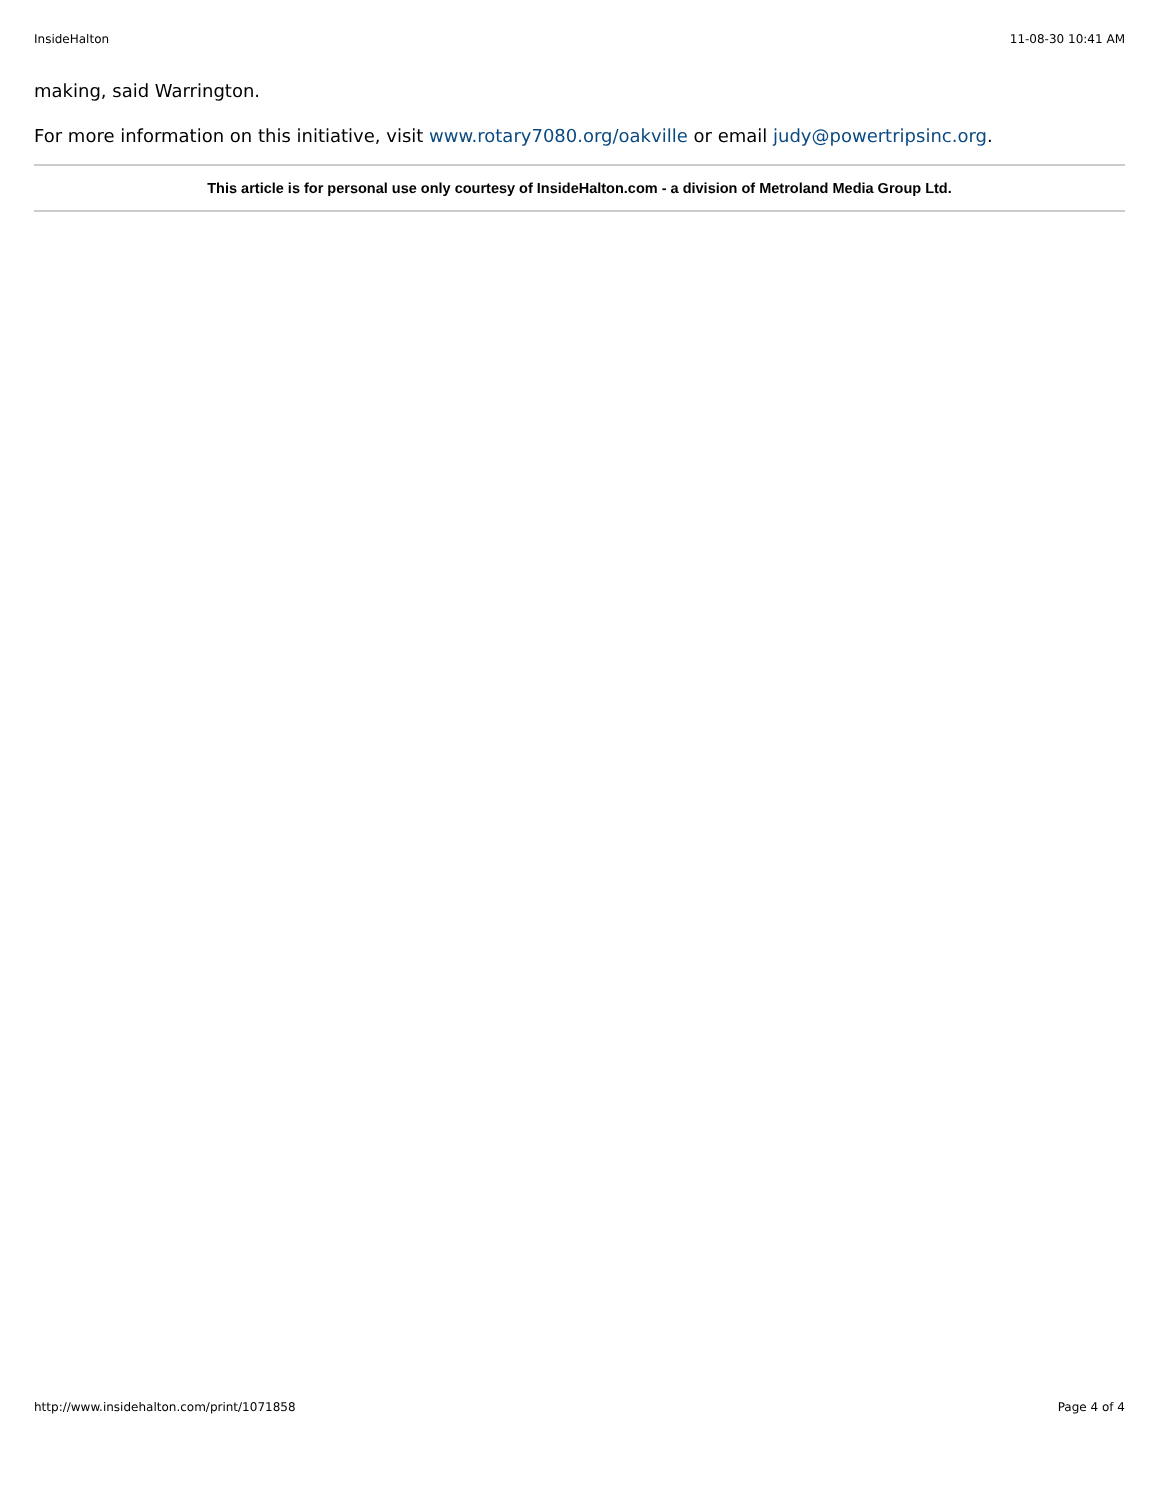InsideHalton 11-08-30 10:41 AM
making, said Warrington.
For more information on this initiative, visit www.rotary7080.org/oakville or email judy@powertripsinc.org.
This article is for personal use only courtesy of InsideHalton.com - a division of Metroland Media Group Ltd.
http://www.insidehalton.com/print/1071858 Page 4 of 4